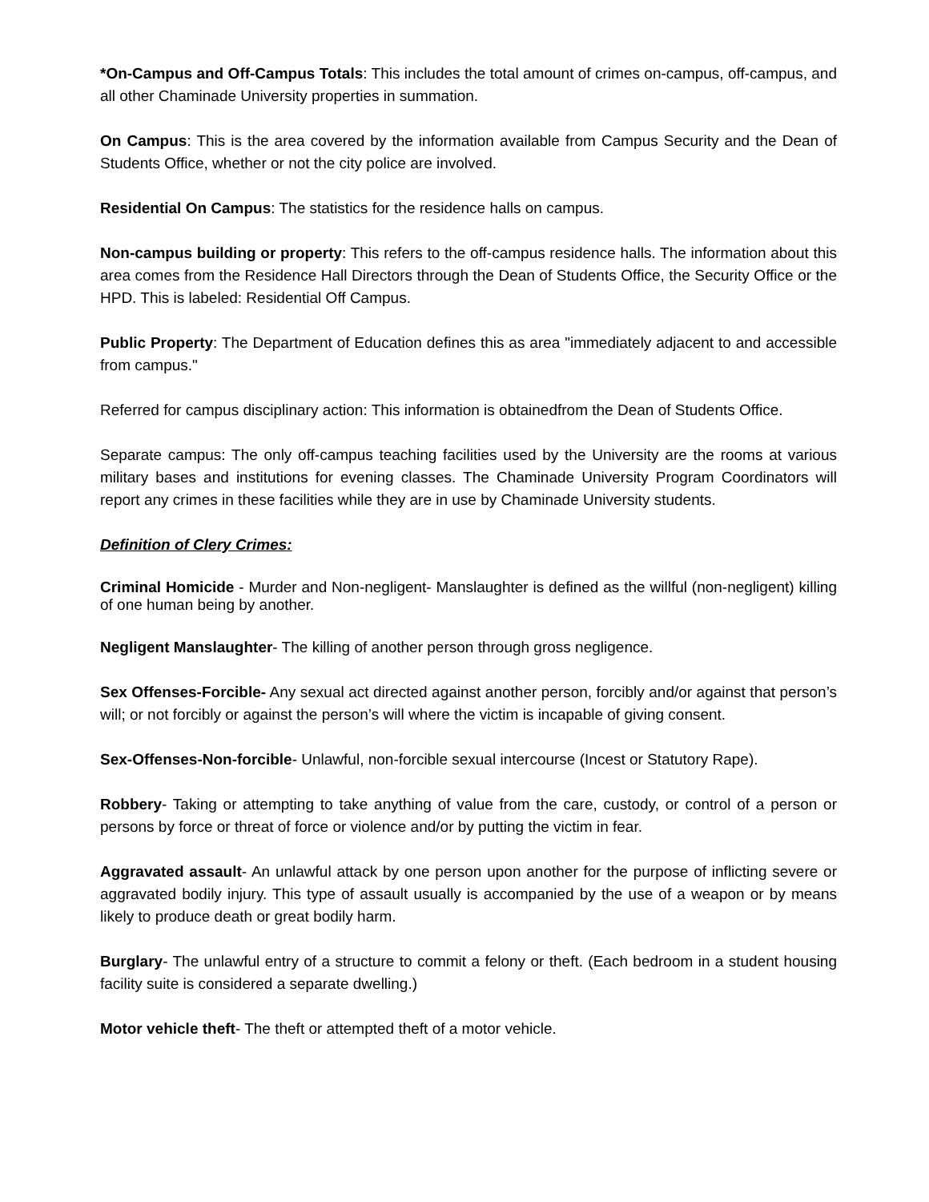*On-Campus and Off-Campus Totals: This includes the total amount of crimes on-campus, off-campus, and all other Chaminade University properties in summation.
On Campus: This is the area covered by the information available from Campus Security and the Dean of Students Office, whether or not the city police are involved.
Residential On Campus: The statistics for the residence halls on campus.
Non-campus building or property: This refers to the off-campus residence halls. The information about this area comes from the Residence Hall Directors through the Dean of Students Office, the Security Office or the HPD. This is labeled: Residential Off Campus.
Public Property: The Department of Education defines this as area "immediately adjacent to and accessible from campus."
Referred for campus disciplinary action: This information is obtainedfrom the Dean of Students Office.
Separate campus: The only off-campus teaching facilities used by the University are the rooms at various military bases and institutions for evening classes. The Chaminade University Program Coordinators will report any crimes in these facilities while they are in use by Chaminade University students.
Definition of Clery Crimes:
Criminal Homicide - Murder and Non-negligent- Manslaughter is defined as the willful (non-negligent) killing of one human being by another.
Negligent Manslaughter- The killing of another person through gross negligence.
Sex Offenses-Forcible- Any sexual act directed against another person, forcibly and/or against that person’s will; or not forcibly or against the person’s will where the victim is incapable of giving consent.
Sex-Offenses-Non-forcible- Unlawful, non-forcible sexual intercourse (Incest or Statutory Rape).
Robbery- Taking or attempting to take anything of value from the care, custody, or control of a person or persons by force or threat of force or violence and/or by putting the victim in fear.
Aggravated assault- An unlawful attack by one person upon another for the purpose of inflicting severe or aggravated bodily injury. This type of assault usually is accompanied by the use of a weapon or by means likely to produce death or great bodily harm.
Burglary- The unlawful entry of a structure to commit a felony or theft. (Each bedroom in a student housing facility suite is considered a separate dwelling.)
Motor vehicle theft- The theft or attempted theft of a motor vehicle.